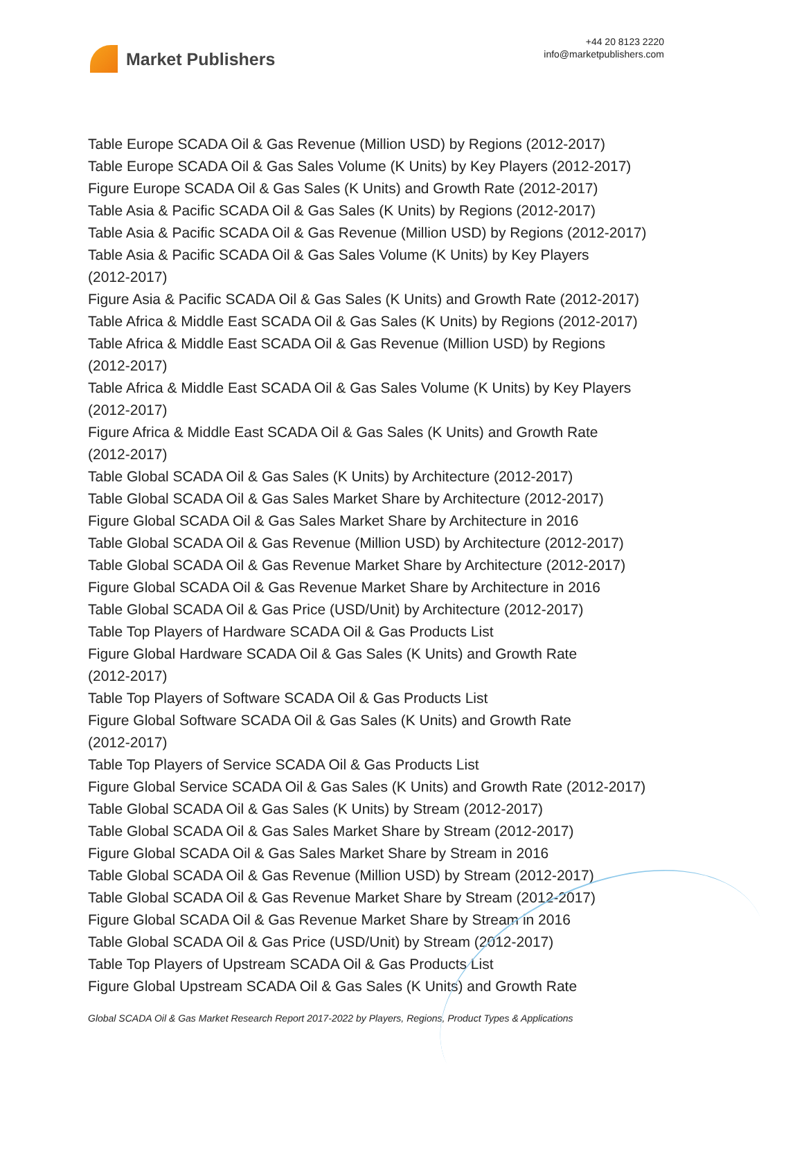Market Publishers
+44 20 8123 2220
info@marketpublishers.com
Table Europe SCADA Oil & Gas Revenue (Million USD) by Regions (2012-2017)
Table Europe SCADA Oil & Gas Sales Volume (K Units) by Key Players (2012-2017)
Figure Europe SCADA Oil & Gas Sales (K Units) and Growth Rate (2012-2017)
Table Asia & Pacific SCADA Oil & Gas Sales (K Units) by Regions (2012-2017)
Table Asia & Pacific SCADA Oil & Gas Revenue (Million USD) by Regions (2012-2017)
Table Asia & Pacific SCADA Oil & Gas Sales Volume (K Units) by Key Players
(2012-2017)
Figure Asia & Pacific SCADA Oil & Gas Sales (K Units) and Growth Rate (2012-2017)
Table Africa & Middle East SCADA Oil & Gas Sales (K Units) by Regions (2012-2017)
Table Africa & Middle East SCADA Oil & Gas Revenue (Million USD) by Regions
(2012-2017)
Table Africa & Middle East SCADA Oil & Gas Sales Volume (K Units) by Key Players
(2012-2017)
Figure Africa & Middle East SCADA Oil & Gas Sales (K Units) and Growth Rate
(2012-2017)
Table Global SCADA Oil & Gas Sales (K Units) by Architecture (2012-2017)
Table Global SCADA Oil & Gas Sales Market Share by Architecture (2012-2017)
Figure Global SCADA Oil & Gas Sales Market Share by Architecture in 2016
Table Global SCADA Oil & Gas Revenue (Million USD) by Architecture (2012-2017)
Table Global SCADA Oil & Gas Revenue Market Share by Architecture (2012-2017)
Figure Global SCADA Oil & Gas Revenue Market Share by Architecture in 2016
Table Global SCADA Oil & Gas Price (USD/Unit) by Architecture (2012-2017)
Table Top Players of Hardware SCADA Oil & Gas Products List
Figure Global Hardware SCADA Oil & Gas Sales (K Units) and Growth Rate
(2012-2017)
Table Top Players of Software SCADA Oil & Gas Products List
Figure Global Software SCADA Oil & Gas Sales (K Units) and Growth Rate
(2012-2017)
Table Top Players of Service SCADA Oil & Gas Products List
Figure Global Service SCADA Oil & Gas Sales (K Units) and Growth Rate (2012-2017)
Table Global SCADA Oil & Gas Sales (K Units) by Stream (2012-2017)
Table Global SCADA Oil & Gas Sales Market Share by Stream (2012-2017)
Figure Global SCADA Oil & Gas Sales Market Share by Stream in 2016
Table Global SCADA Oil & Gas Revenue (Million USD) by Stream (2012-2017)
Table Global SCADA Oil & Gas Revenue Market Share by Stream (2012-2017)
Figure Global SCADA Oil & Gas Revenue Market Share by Stream in 2016
Table Global SCADA Oil & Gas Price (USD/Unit) by Stream (2012-2017)
Table Top Players of Upstream SCADA Oil & Gas Products List
Figure Global Upstream SCADA Oil & Gas Sales (K Units) and Growth Rate
Global SCADA Oil & Gas Market Research Report 2017-2022 by Players, Regions, Product Types & Applications